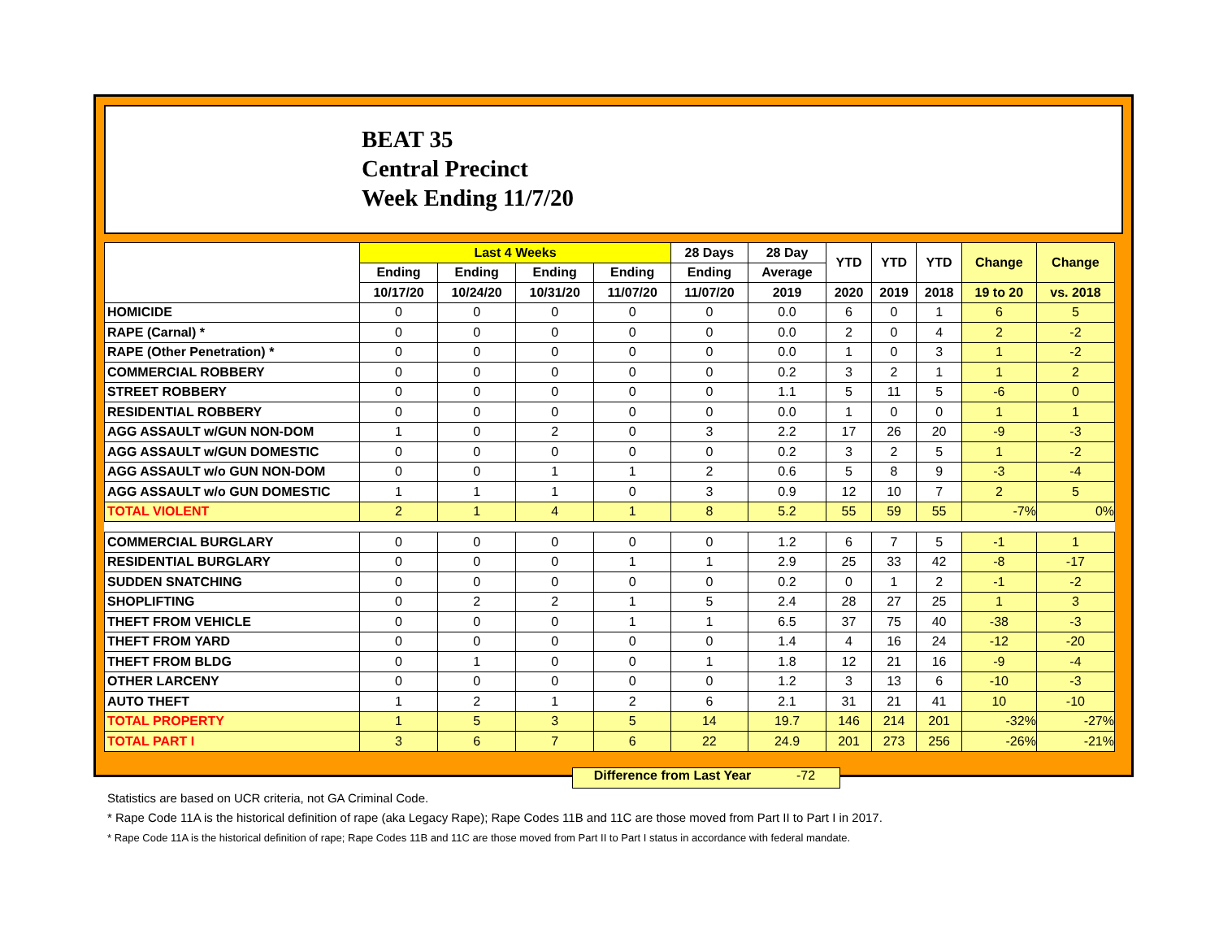BEAT 35
Central Precinct
Week Ending 11/7/20
| | Last 4 Weeks | | | | 28 Days | 28 Day | YTD | YTD | YTD | Change | Change |
| --- | --- | --- | --- | --- | --- | --- | --- | --- | --- | --- | --- |
| | Ending | Ending | Ending | Ending | Ending | Average | | | | | |
| | 10/17/20 | 10/24/20 | 10/31/20 | 11/07/20 | 11/07/20 | 2019 | 2020 | 2019 | 2018 | 19 to 20 | vs. 2018 |
| HOMICIDE | 0 | 0 | 0 | 0 | 0 | 0.0 | 6 | 0 | 1 | 6 | 5 |
| RAPE (Carnal) * | 0 | 0 | 0 | 0 | 0 | 0.0 | 2 | 0 | 4 | 2 | -2 |
| RAPE (Other Penetration) * | 0 | 0 | 0 | 0 | 0 | 0.0 | 1 | 0 | 3 | 1 | -2 |
| COMMERCIAL ROBBERY | 0 | 0 | 0 | 0 | 0 | 0.2 | 3 | 2 | 1 | 1 | 2 |
| STREET ROBBERY | 0 | 0 | 0 | 0 | 0 | 1.1 | 5 | 11 | 5 | -6 | 0 |
| RESIDENTIAL ROBBERY | 0 | 0 | 0 | 0 | 0 | 0.0 | 1 | 0 | 0 | 1 | 1 |
| AGG ASSAULT w/GUN NON-DOM | 1 | 0 | 2 | 0 | 3 | 2.2 | 17 | 26 | 20 | -9 | -3 |
| AGG ASSAULT w/GUN DOMESTIC | 0 | 0 | 0 | 0 | 0 | 0.2 | 3 | 2 | 5 | 1 | -2 |
| AGG ASSAULT w/o GUN NON-DOM | 0 | 0 | 1 | 1 | 2 | 0.6 | 5 | 8 | 9 | -3 | -4 |
| AGG ASSAULT w/o GUN DOMESTIC | 1 | 1 | 1 | 0 | 3 | 0.9 | 12 | 10 | 7 | 2 | 5 |
| TOTAL VIOLENT | 2 | 1 | 4 | 1 | 8 | 5.2 | 55 | 59 | 55 | -7% | 0% |
| COMMERCIAL BURGLARY | 0 | 0 | 0 | 0 | 0 | 1.2 | 6 | 7 | 5 | -1 | 1 |
| RESIDENTIAL BURGLARY | 0 | 0 | 0 | 1 | 1 | 2.9 | 25 | 33 | 42 | -8 | -17 |
| SUDDEN SNATCHING | 0 | 0 | 0 | 0 | 0 | 0.2 | 0 | 1 | 2 | -1 | -2 |
| SHOPLIFTING | 0 | 2 | 2 | 1 | 5 | 2.4 | 28 | 27 | 25 | 1 | 3 |
| THEFT FROM VEHICLE | 0 | 0 | 0 | 1 | 1 | 6.5 | 37 | 75 | 40 | -38 | -3 |
| THEFT FROM YARD | 0 | 0 | 0 | 0 | 0 | 1.4 | 4 | 16 | 24 | -12 | -20 |
| THEFT FROM BLDG | 0 | 1 | 0 | 0 | 1 | 1.8 | 12 | 21 | 16 | -9 | -4 |
| OTHER LARCENY | 0 | 0 | 0 | 0 | 0 | 1.2 | 3 | 13 | 6 | -10 | -3 |
| AUTO THEFT | 1 | 2 | 1 | 2 | 6 | 2.1 | 31 | 21 | 41 | 10 | -10 |
| TOTAL PROPERTY | 1 | 5 | 3 | 5 | 14 | 19.7 | 146 | 214 | 201 | -32% | -27% |
| TOTAL PART I | 3 | 6 | 7 | 6 | 22 | 24.9 | 201 | 273 | 256 | -26% | -21% |
Difference from Last Year -72
Statistics are based on UCR criteria, not GA Criminal Code.
* Rape Code 11A is the historical definition of rape (aka Legacy Rape); Rape Codes 11B and 11C are those moved from Part II to Part I in 2017.
* Rape Code 11A is the historical definition of rape; Rape Codes 11B and 11C are those moved from Part II to Part I status in accordance with federal mandate.